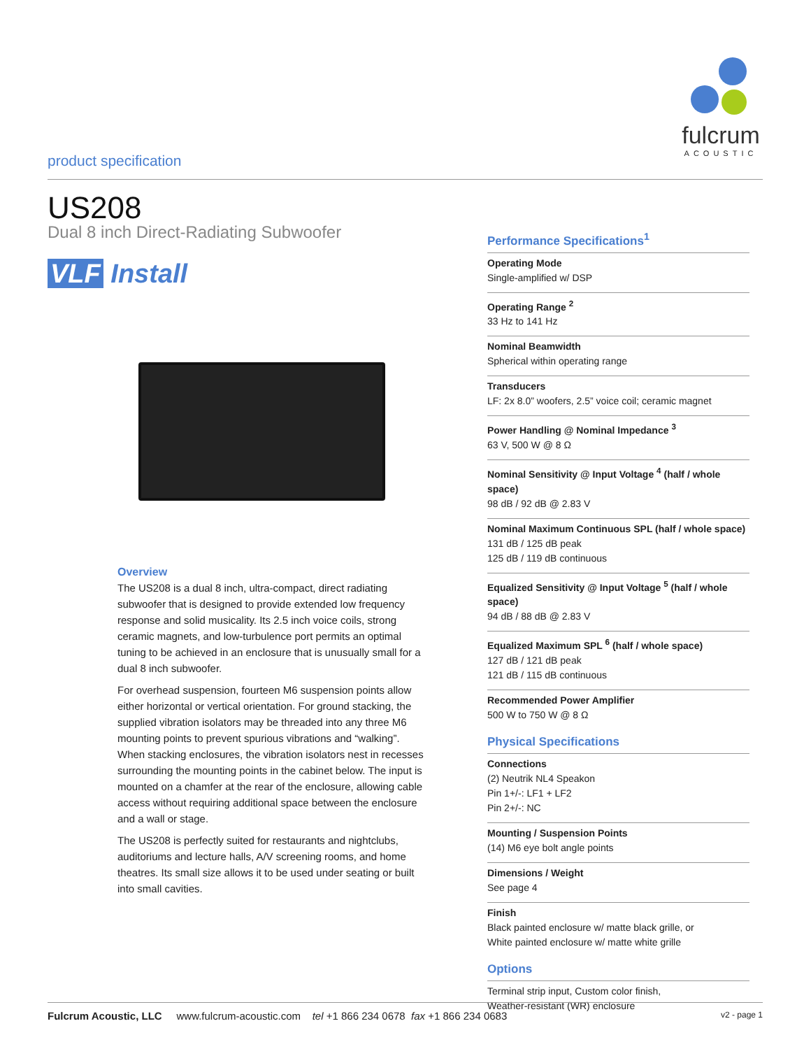product specification
fulcrum
ACOUSTIC
US208
Dual 8 inch Direct-Radiating Subwoofer
VLF Install
Overview
The US208 is a dual 8 inch, ultra-compact, direct radiating subwoofer that is designed to provide extended low frequency response and solid musicality. Its 2.5 inch voice coils, strong ceramic magnets, and low-turbulence port permits an optimal tuning to be achieved in an enclosure that is unusually small for a dual 8 inch subwoofer.
For overhead suspension, fourteen M6 suspension points allow either horizontal or vertical orientation. For ground stacking, the supplied vibration isolators may be threaded into any three M6 mounting points to prevent spurious vibrations and “walking”. When stacking enclosures, the vibration isolators nest in recesses surrounding the mounting points in the cabinet below. The input is mounted on a chamfer at the rear of the enclosure, allowing cable access without requiring additional space between the enclosure and a wall or stage.
The US208 is perfectly suited for restaurants and nightclubs, auditoriums and lecture halls, A/V screening rooms, and home theatres. Its small size allows it to be used under seating or built into small cavities.
Performance Specifications<sup>1</sup>
Operating Mode
Single-amplified w/ DSP
Operating Range <sup>2</sup>
33 Hz to 141 Hz
Nominal Beamwidth
Spherical within operating range
Transducers
LF: 2x 8.0” woofers, 2.5” voice coil; ceramic magnet
Power Handling @ Nominal Impedance <sup>3</sup>
63 V, 500 W @ 8 Ω
Nominal Sensitivity @ Input Voltage <sup>4</sup> (half / whole space)
98 dB / 92 dB @ 2.83 V
Nominal Maximum Continuous SPL (half / whole space)
131 dB / 125 dB peak
125 dB / 119 dB continuous
Equalized Sensitivity @ Input Voltage <sup>5</sup> (half / whole space)
94 dB / 88 dB @ 2.83 V
Equalized Maximum SPL <sup>6</sup> (half / whole space)
127 dB / 121 dB peak
121 dB / 115 dB continuous
Recommended Power Amplifier
500 W to 750 W @ 8 Ω
Physical Specifications
Connections
(2) Neutrik NL4 Speakon
Pin 1+/-: LF1 + LF2
Pin 2+/-: NC
Mounting / Suspension Points
(14) M6 eye bolt angle points
Dimensions / Weight
See page 4
Finish
Black painted enclosure w/ matte black grille, or
White painted enclosure w/ matte white grille
Options
Terminal strip input, Custom color finish,
Weather-resistant (WR) enclosure
Fulcrum Acoustic, LLC www.fulcrum-acoustic.com tel +1 866 234 0678 fax +1 866 234 0683 v2 - page 1